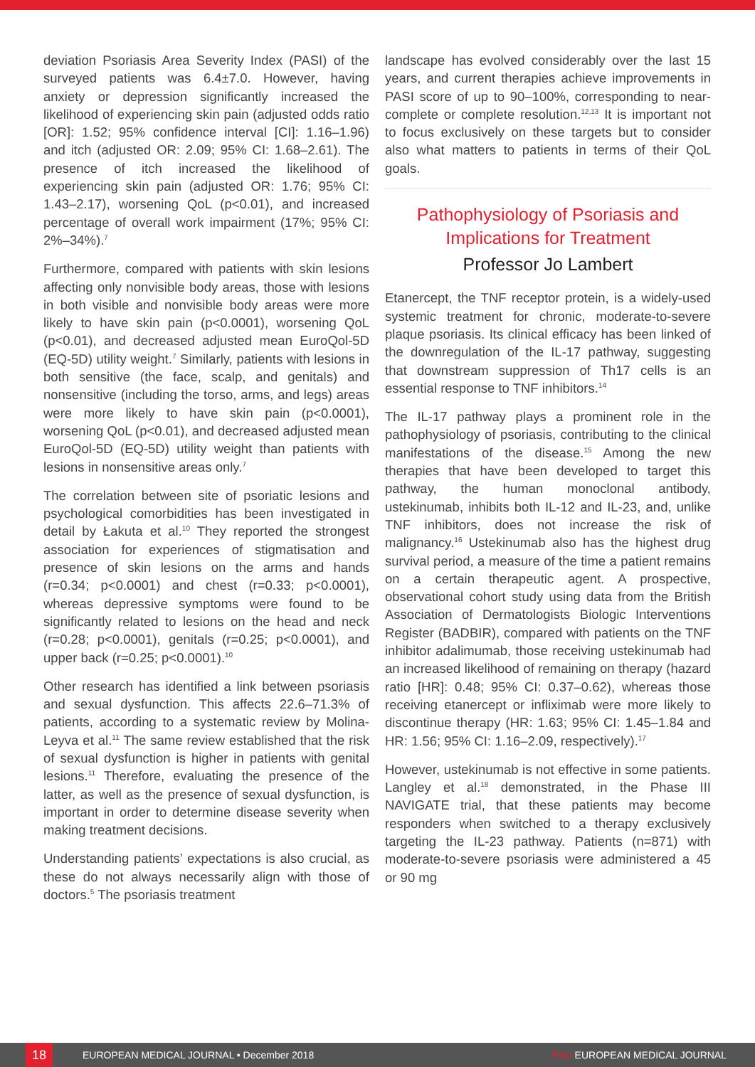deviation Psoriasis Area Severity Index (PASI) of the surveyed patients was 6.4±7.0. However, having anxiety or depression significantly increased the likelihood of experiencing skin pain (adjusted odds ratio [OR]: 1.52; 95% confidence interval [CI]: 1.16–1.96) and itch (adjusted OR: 2.09; 95% CI: 1.68–2.61). The presence of itch increased the likelihood of experiencing skin pain (adjusted OR: 1.76; 95% CI: 1.43–2.17), worsening QoL (p<0.01), and increased percentage of overall work impairment (17%; 95% CI: 2%–34%).<sup>7</sup>
Furthermore, compared with patients with skin lesions affecting only nonvisible body areas, those with lesions in both visible and nonvisible body areas were more likely to have skin pain (p<0.0001), worsening QoL (p<0.01), and decreased adjusted mean EuroQol-5D (EQ-5D) utility weight.<sup>7</sup> Similarly, patients with lesions in both sensitive (the face, scalp, and genitals) and nonsensitive (including the torso, arms, and legs) areas were more likely to have skin pain (p<0.0001), worsening QoL (p<0.01), and decreased adjusted mean EuroQol-5D (EQ-5D) utility weight than patients with lesions in nonsensitive areas only.<sup>7</sup>
The correlation between site of psoriatic lesions and psychological comorbidities has been investigated in detail by Łakuta et al.<sup>10</sup> They reported the strongest association for experiences of stigmatisation and presence of skin lesions on the arms and hands (r=0.34; p<0.0001) and chest (r=0.33; p<0.0001), whereas depressive symptoms were found to be significantly related to lesions on the head and neck (r=0.28; p<0.0001), genitals (r=0.25; p<0.0001), and upper back (r=0.25; p<0.0001).<sup>10</sup>
Other research has identified a link between psoriasis and sexual dysfunction. This affects 22.6–71.3% of patients, according to a systematic review by Molina-Leyva et al.<sup>11</sup> The same review established that the risk of sexual dysfunction is higher in patients with genital lesions.<sup>11</sup> Therefore, evaluating the presence of the latter, as well as the presence of sexual dysfunction, is important in order to determine disease severity when making treatment decisions.
Understanding patients’ expectations is also crucial, as these do not always necessarily align with those of doctors.<sup>5</sup> The psoriasis treatment
landscape has evolved considerably over the last 15 years, and current therapies achieve improvements in PASI score of up to 90–100%, corresponding to near-complete or complete resolution.<sup>12,13</sup> It is important not to focus exclusively on these targets but to consider also what matters to patients in terms of their QoL goals.
Pathophysiology of Psoriasis and Implications for Treatment
Professor Jo Lambert
Etanercept, the TNF receptor protein, is a widely-used systemic treatment for chronic, moderate-to-severe plaque psoriasis. Its clinical efficacy has been linked of the downregulation of the IL-17 pathway, suggesting that downstream suppression of Th17 cells is an essential response to TNF inhibitors.<sup>14</sup>
The IL-17 pathway plays a prominent role in the pathophysiology of psoriasis, contributing to the clinical manifestations of the disease.<sup>15</sup> Among the new therapies that have been developed to target this pathway, the human monoclonal antibody, ustekinumab, inhibits both IL-12 and IL-23, and, unlike TNF inhibitors, does not increase the risk of malignancy.<sup>16</sup> Ustekinumab also has the highest drug survival period, a measure of the time a patient remains on a certain therapeutic agent. A prospective, observational cohort study using data from the British Association of Dermatologists Biologic Interventions Register (BADBIR), compared with patients on the TNF inhibitor adalimumab, those receiving ustekinumab had an increased likelihood of remaining on therapy (hazard ratio [HR]: 0.48; 95% CI: 0.37–0.62), whereas those receiving etanercept or infliximab were more likely to discontinue therapy (HR: 1.63; 95% CI: 1.45–1.84 and HR: 1.56; 95% CI: 1.16–2.09, respectively).<sup>17</sup>
However, ustekinumab is not effective in some patients. Langley et al.<sup>18</sup> demonstrated, in the Phase III NAVIGATE trial, that these patients may become responders when switched to a therapy exclusively targeting the IL-23 pathway. Patients (n=871) with moderate-to-severe psoriasis were administered a 45 or 90 mg
18 EUROPEAN MEDICAL JOURNAL • December 2018 EMJ EUROPEAN MEDICAL JOURNAL